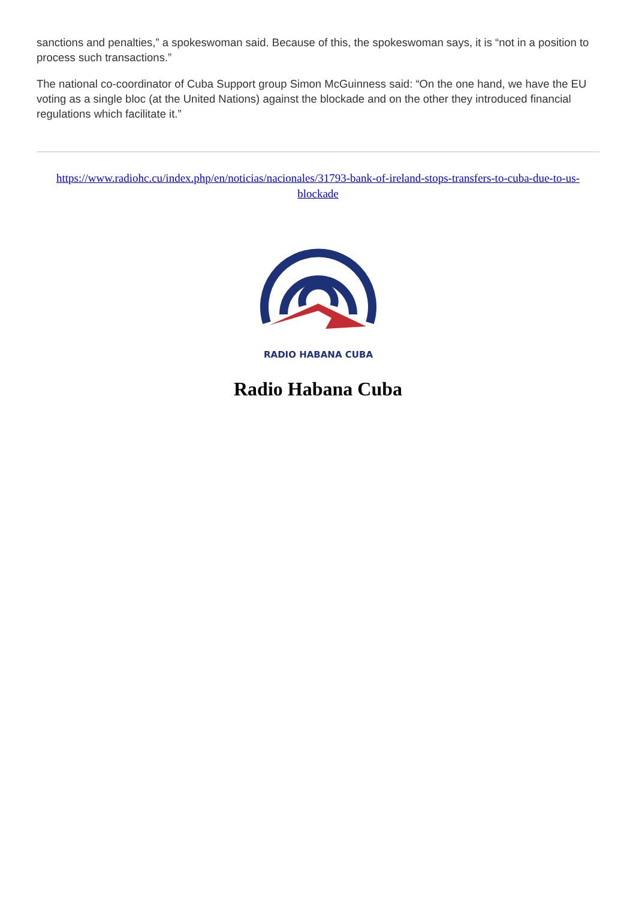sanctions and penalties,” a spokeswoman said. Because of this, the spokeswoman says, it is “not in a position to process such transactions.”
The national co-coordinator of Cuba Support group Simon McGuinness said: “On the one hand, we have the EU voting as a single bloc (at the United Nations) against the blockade and on the other they introduced financial regulations which facilitate it.”
https://www.radiohc.cu/index.php/en/noticias/nacionales/31793-bank-of-ireland-stops-transfers-to-cuba-due-to-us-blockade
RADIO HABANA CUBA
Radio Habana Cuba